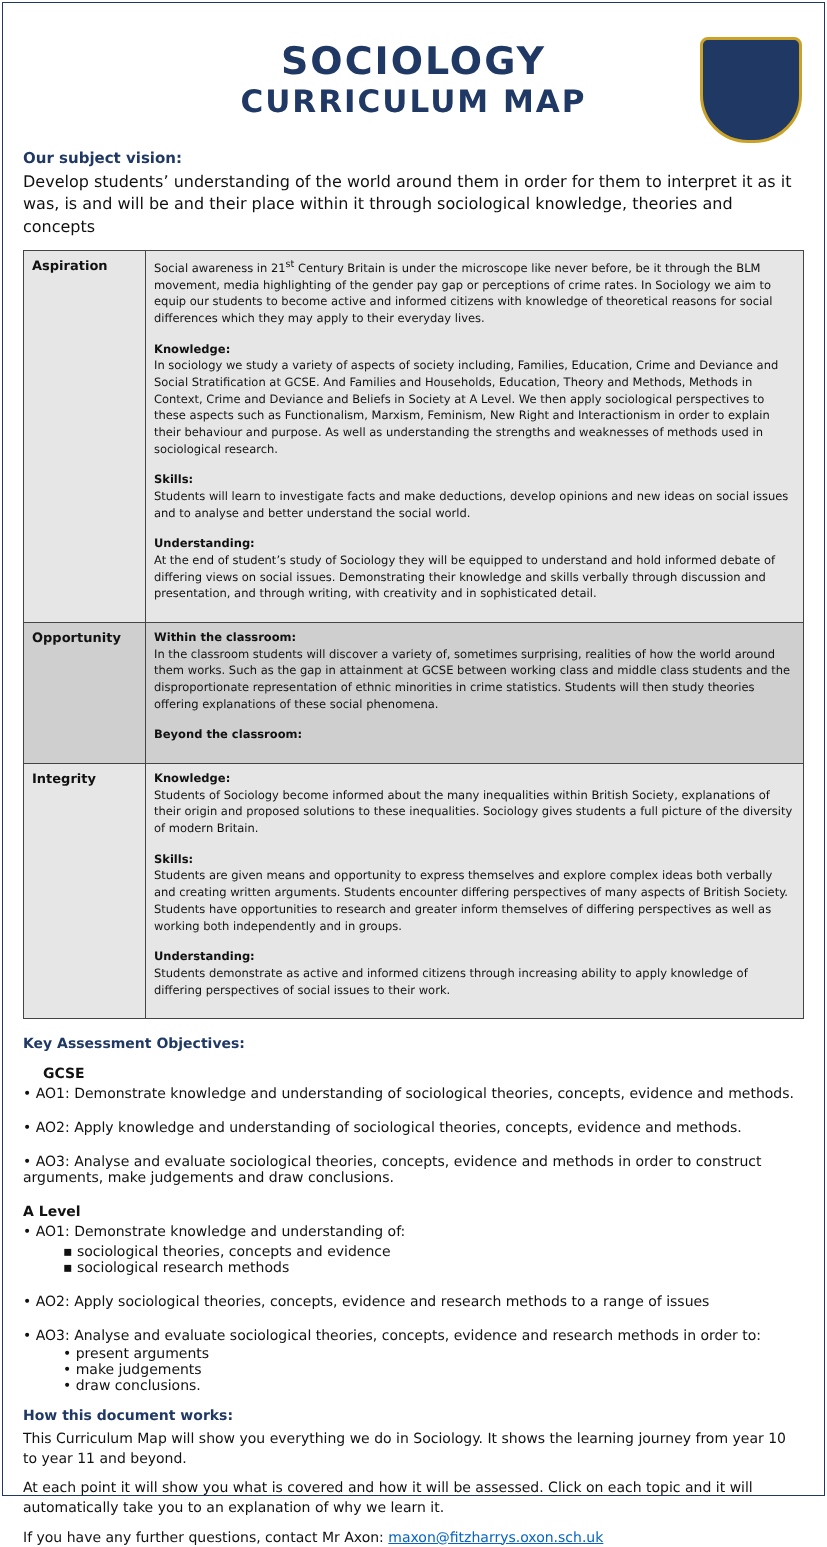SOCIOLOGY
CURRICULUM MAP
Our subject vision:
Develop students’ understanding of the world around them in order for them to interpret it as it was, is and will be and their place within it through sociological knowledge, theories and concepts
| Aspiration | Social awareness in 21<sup>st</sup> Century Britain is under the microscope like never before, be it through the BLM movement, media highlighting of the gender pay gap or perceptions of crime rates. In Sociology we aim to equip our students to become active and informed citizens with knowledge of theoretical reasons for social differences which they may apply to their everyday lives. Knowledge: In sociology we study a variety of aspects of society including, Families, Education, Crime and Deviance and Social Stratification at GCSE. And Families and Households, Education, Theory and Methods, Methods in Context, Crime and Deviance and Beliefs in Society at A Level. We then apply sociological perspectives to these aspects such as Functionalism, Marxism, Feminism, New Right and Interactionism in order to explain their behaviour and purpose. As well as understanding the strengths and weaknesses of methods used in sociological research. Skills: Students will learn to investigate facts and make deductions, develop opinions and new ideas on social issues and to analyse and better understand the social world. Understanding: At the end of student’s study of Sociology they will be equipped to understand and hold informed debate of differing views on social issues. Demonstrating their knowledge and skills verbally through discussion and presentation, and through writing, with creativity and in sophisticated detail. |
| Opportunity | Within the classroom: In the classroom students will discover a variety of, sometimes surprising, realities of how the world around them works. Such as the gap in attainment at GCSE between working class and middle class students and the disproportionate representation of ethnic minorities in crime statistics. Students will then study theories offering explanations of these social phenomena. Beyond the classroom: |
| Integrity | Knowledge: Students of Sociology become informed about the many inequalities within British Society, explanations of their origin and proposed solutions to these inequalities. Sociology gives students a full picture of the diversity of modern Britain. Skills: Students are given means and opportunity to express themselves and explore complex ideas both verbally and creating written arguments. Students encounter differing perspectives of many aspects of British Society. Students have opportunities to research and greater inform themselves of differing perspectives as well as working both independently and in groups. Understanding: Students demonstrate as active and informed citizens through increasing ability to apply knowledge of differing perspectives of social issues to their work. |
Key Assessment Objectives:
GCSE
• AO1: Demonstrate knowledge and understanding of sociological theories, concepts, evidence and methods.
• AO2: Apply knowledge and understanding of sociological theories, concepts, evidence and methods.
• AO3: Analyse and evaluate sociological theories, concepts, evidence and methods in order to construct arguments, make judgements and draw conclusions.
A Level
• AO1: Demonstrate knowledge and understanding of:
▪ sociological theories, concepts and evidence
▪ sociological research methods
• AO2: Apply sociological theories, concepts, evidence and research methods to a range of issues
• AO3: Analyse and evaluate sociological theories, concepts, evidence and research methods in order to:
• present arguments
• make judgements
• draw conclusions.
How this document works:
This Curriculum Map will show you everything we do in Sociology. It shows the learning journey from year 10 to year 11 and beyond.
At each point it will show you what is covered and how it will be assessed. Click on each topic and it will automatically take you to an explanation of why we learn it.
If you have any further questions, contact Mr Axon: maxon@fitzharrys.oxon.sch.uk